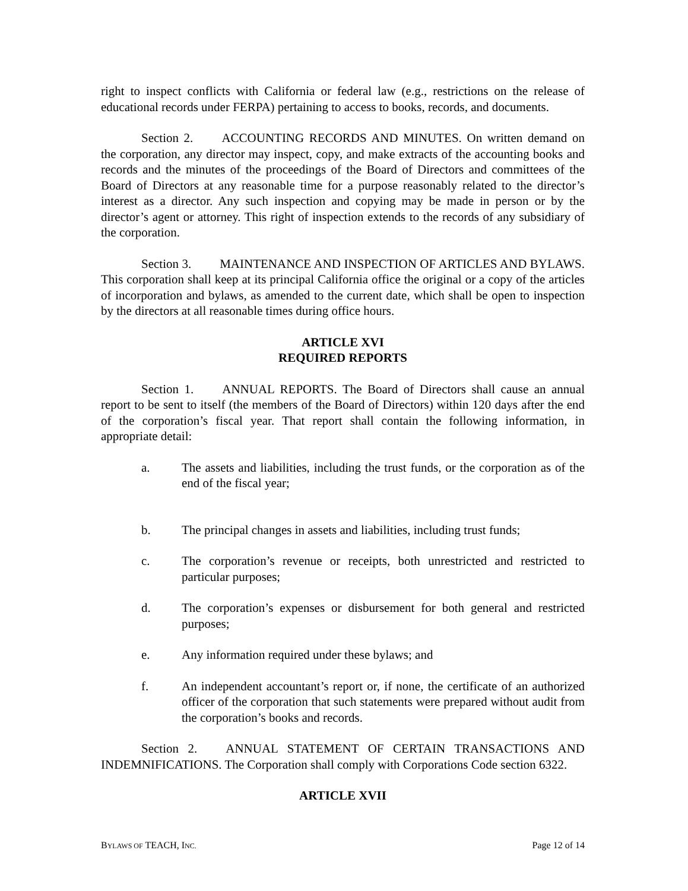right to inspect conflicts with California or federal law (e.g., restrictions on the release of educational records under FERPA) pertaining to access to books, records, and documents.
Section 2. ACCOUNTING RECORDS AND MINUTES. On written demand on the corporation, any director may inspect, copy, and make extracts of the accounting books and records and the minutes of the proceedings of the Board of Directors and committees of the Board of Directors at any reasonable time for a purpose reasonably related to the director’s interest as a director. Any such inspection and copying may be made in person or by the director’s agent or attorney. This right of inspection extends to the records of any subsidiary of the corporation.
Section 3. MAINTENANCE AND INSPECTION OF ARTICLES AND BYLAWS. This corporation shall keep at its principal California office the original or a copy of the articles of incorporation and bylaws, as amended to the current date, which shall be open to inspection by the directors at all reasonable times during office hours.
ARTICLE XVI
REQUIRED REPORTS
Section 1. ANNUAL REPORTS. The Board of Directors shall cause an annual report to be sent to itself (the members of the Board of Directors) within 120 days after the end of the corporation’s fiscal year. That report shall contain the following information, in appropriate detail:
a. The assets and liabilities, including the trust funds, or the corporation as of the end of the fiscal year;
b. The principal changes in assets and liabilities, including trust funds;
c. The corporation’s revenue or receipts, both unrestricted and restricted to particular purposes;
d. The corporation’s expenses or disbursement for both general and restricted purposes;
e. Any information required under these bylaws; and
f. An independent accountant’s report or, if none, the certificate of an authorized officer of the corporation that such statements were prepared without audit from the corporation’s books and records.
Section 2. ANNUAL STATEMENT OF CERTAIN TRANSACTIONS AND INDEMNIFICATIONS. The Corporation shall comply with Corporations Code section 6322.
ARTICLE XVII
BYLAWS OF TEACH, INC. Page 12 of 14